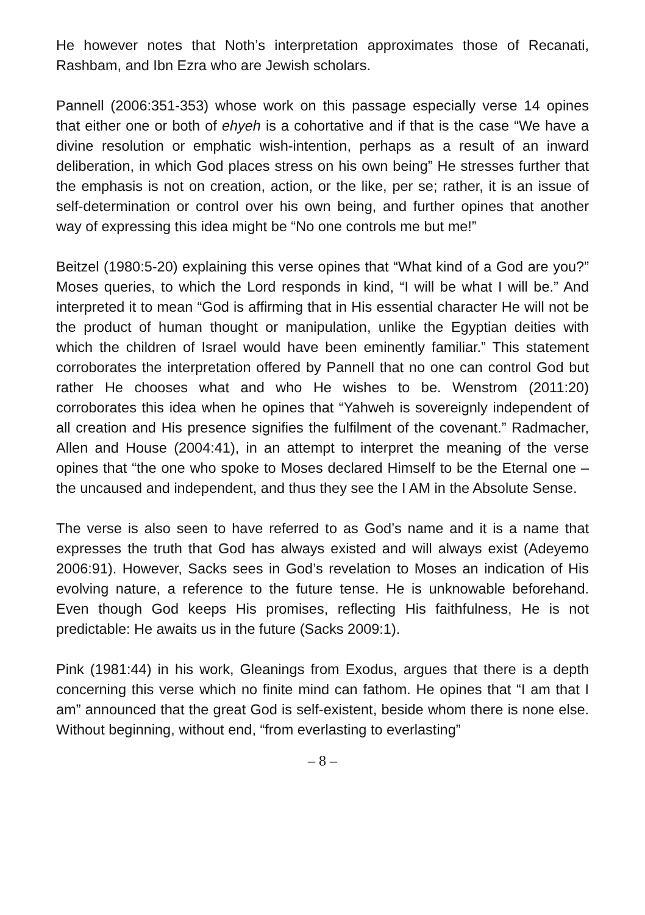He however notes that Noth’s interpretation approximates those of Recanati, Rashbam, and Ibn Ezra who are Jewish scholars.
Pannell (2006:351-353) whose work on this passage especially verse 14 opines that either one or both of ehyeh is a cohortative and if that is the case “We have a divine resolution or emphatic wish-intention, perhaps as a result of an inward deliberation, in which God places stress on his own being” He stresses further that the emphasis is not on creation, action, or the like, per se; rather, it is an issue of self-determination or control over his own being, and further opines that another way of expressing this idea might be “No one controls me but me!”
Beitzel (1980:5-20) explaining this verse opines that “What kind of a God are you?” Moses queries, to which the Lord responds in kind, “I will be what I will be.” And interpreted it to mean “God is affirming that in His essential character He will not be the product of human thought or manipulation, unlike the Egyptian deities with which the children of Israel would have been eminently familiar.” This statement corroborates the interpretation offered by Pannell that no one can control God but rather He chooses what and who He wishes to be. Wenstrom (2011:20) corroborates this idea when he opines that “Yahweh is sovereignly independent of all creation and His presence signifies the fulfilment of the covenant.” Radmacher, Allen and House (2004:41), in an attempt to interpret the meaning of the verse opines that “the one who spoke to Moses declared Himself to be the Eternal one – the uncaused and independent, and thus they see the I AM in the Absolute Sense.
The verse is also seen to have referred to as God’s name and it is a name that expresses the truth that God has always existed and will always exist (Adeyemo 2006:91). However, Sacks sees in God’s revelation to Moses an indication of His evolving nature, a reference to the future tense. He is unknowable beforehand. Even though God keeps His promises, reflecting His faithfulness, He is not predictable: He awaits us in the future (Sacks 2009:1).
Pink (1981:44) in his work, Gleanings from Exodus, argues that there is a depth concerning this verse which no finite mind can fathom. He opines that “I am that I am” announced that the great God is self-existent, beside whom there is none else. Without beginning, without end, “from everlasting to everlasting”
– 8 –